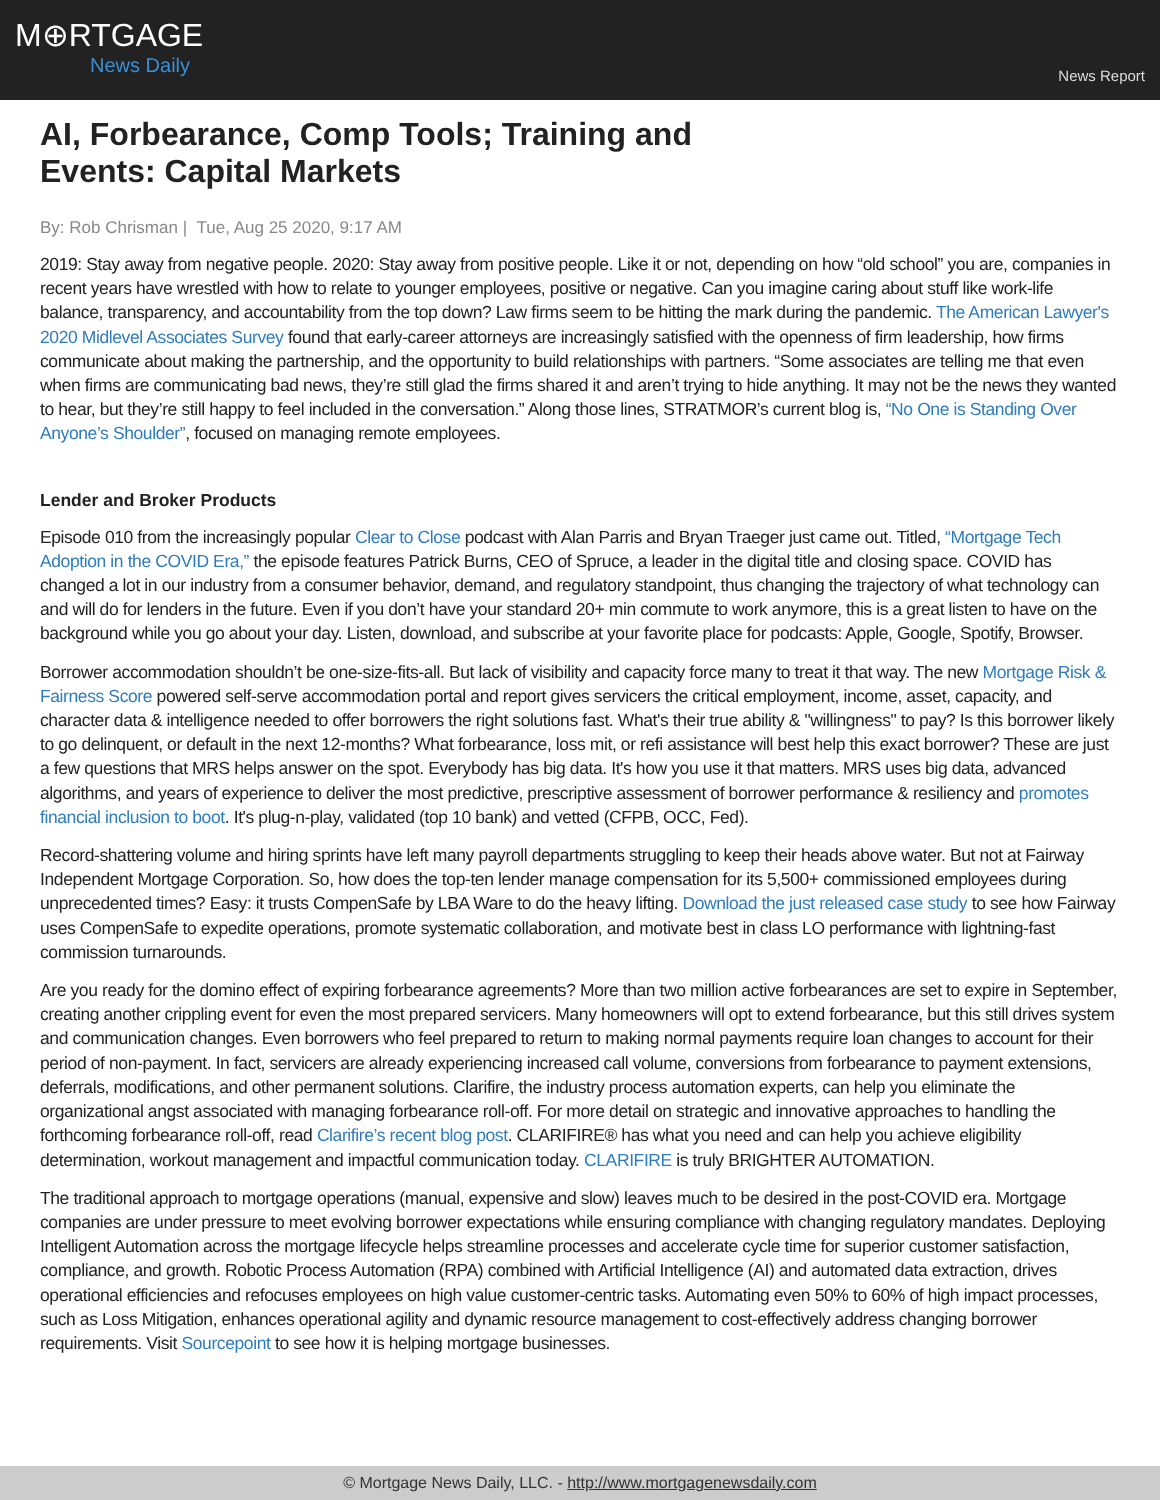M⊕RTGAGE
News Daily
News Report
AI, Forbearance, Comp Tools; Training and Events: Capital Markets
By: Rob Chrisman | Tue, Aug 25 2020, 9:17 AM
2019: Stay away from negative people. 2020: Stay away from positive people. Like it or not, depending on how “old school” you are, companies in recent years have wrestled with how to relate to younger employees, positive or negative. Can you imagine caring about stuff like work-life balance, transparency, and accountability from the top down? Law firms seem to be hitting the mark during the pandemic. The American Lawyer's 2020 Midlevel Associates Survey found that early-career attorneys are increasingly satisfied with the openness of firm leadership, how firms communicate about making the partnership, and the opportunity to build relationships with partners. “Some associates are telling me that even when firms are communicating bad news, they’re still glad the firms shared it and aren’t trying to hide anything. It may not be the news they wanted to hear, but they’re still happy to feel included in the conversation.” Along those lines, STRATMOR’s current blog is, “No One is Standing Over Anyone’s Shoulder”, focused on managing remote employees.
Lender and Broker Products
Episode 010 from the increasingly popular Clear to Close podcast with Alan Parris and Bryan Traeger just came out. Titled, “Mortgage Tech Adoption in the COVID Era,” the episode features Patrick Burns, CEO of Spruce, a leader in the digital title and closing space. COVID has changed a lot in our industry from a consumer behavior, demand, and regulatory standpoint, thus changing the trajectory of what technology can and will do for lenders in the future. Even if you don’t have your standard 20+ min commute to work anymore, this is a great listen to have on the background while you go about your day. Listen, download, and subscribe at your favorite place for podcasts: Apple, Google, Spotify, Browser.
Borrower accommodation shouldn’t be one-size-fits-all. But lack of visibility and capacity force many to treat it that way. The new Mortgage Risk & Fairness Score powered self-serve accommodation portal and report gives servicers the critical employment, income, asset, capacity, and character data & intelligence needed to offer borrowers the right solutions fast. What's their true ability & "willingness" to pay? Is this borrower likely to go delinquent, or default in the next 12-months? What forbearance, loss mit, or refi assistance will best help this exact borrower? These are just a few questions that MRS helps answer on the spot. Everybody has big data. It's how you use it that matters. MRS uses big data, advanced algorithms, and years of experience to deliver the most predictive, prescriptive assessment of borrower performance & resiliency and promotes financial inclusion to boot. It's plug-n-play, validated (top 10 bank) and vetted (CFPB, OCC, Fed).
Record-shattering volume and hiring sprints have left many payroll departments struggling to keep their heads above water. But not at Fairway Independent Mortgage Corporation. So, how does the top-ten lender manage compensation for its 5,500+ commissioned employees during unprecedented times? Easy: it trusts CompenSafe by LBA Ware to do the heavy lifting. Download the just released case study to see how Fairway uses CompenSafe to expedite operations, promote systematic collaboration, and motivate best in class LO performance with lightning-fast commission turnarounds.
Are you ready for the domino effect of expiring forbearance agreements? More than two million active forbearances are set to expire in September, creating another crippling event for even the most prepared servicers. Many homeowners will opt to extend forbearance, but this still drives system and communication changes. Even borrowers who feel prepared to return to making normal payments require loan changes to account for their period of non-payment. In fact, servicers are already experiencing increased call volume, conversions from forbearance to payment extensions, deferrals, modifications, and other permanent solutions. Clarifire, the industry process automation experts, can help you eliminate the organizational angst associated with managing forbearance roll-off. For more detail on strategic and innovative approaches to handling the forthcoming forbearance roll-off, read Clarifire’s recent blog post. CLARIFIRE® has what you need and can help you achieve eligibility determination, workout management and impactful communication today. CLARIFIRE is truly BRIGHTER AUTOMATION.
The traditional approach to mortgage operations (manual, expensive and slow) leaves much to be desired in the post-COVID era. Mortgage companies are under pressure to meet evolving borrower expectations while ensuring compliance with changing regulatory mandates. Deploying Intelligent Automation across the mortgage lifecycle helps streamline processes and accelerate cycle time for superior customer satisfaction, compliance, and growth. Robotic Process Automation (RPA) combined with Artificial Intelligence (AI) and automated data extraction, drives operational efficiencies and refocuses employees on high value customer-centric tasks. Automating even 50% to 60% of high impact processes, such as Loss Mitigation, enhances operational agility and dynamic resource management to cost-effectively address changing borrower requirements. Visit Sourcepoint to see how it is helping mortgage businesses.
© Mortgage News Daily, LLC. - http://www.mortgagenewsdaily.com